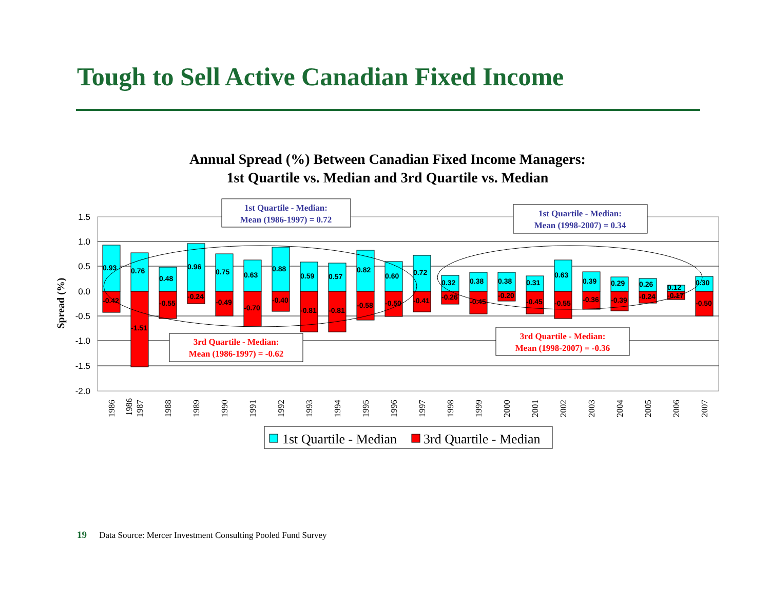Tough to Sell Active Canadian Fixed Income
Annual Spread (%) Between Canadian Fixed Income Managers:
1st Quartile vs. Median and 3rd Quartile vs. Median
1.5
1.0
0.5
0.0
-0.5
-1.0
-1.5
-2.0
Spread (%)
0.93
-0.42
0.76
-1.51
0.48
-0.55
0.96
-0.24
0.75
-0.49
0.63
-0.70
0.88
-0.40
0.59
-0.81
0.57
-0.81
0.82
-0.58
0.60
-0.50
0.72
-0.41
0.32
-0.26
0.38
-0.45
0.38
-0.20
0.31
-0.45
0.63
-0.55
0.39
-0.36
0.29
-0.39
0.26
-0.24
0.12
-0.17
0.30
-0.50
1986
1986
1987
1988
1989
1990
1991
1992
1993
1994
1995
1996
1997
1998
1999
2000
2001
2002
2003
2004
2005
2006
2007
1st Quartile - Median:
Mean (1986-1997) = 0.72
1st Quartile - Median:
Mean (1998-2007) = 0.34
3rd Quartile - Median:
Mean (1986-1997) = -0.62
3rd Quartile - Median:
Mean (1998-2007) = -0.36
1st Quartile - Median
3rd Quartile - Median
19 Data Source: Mercer Investment Consulting Pooled Fund Survey